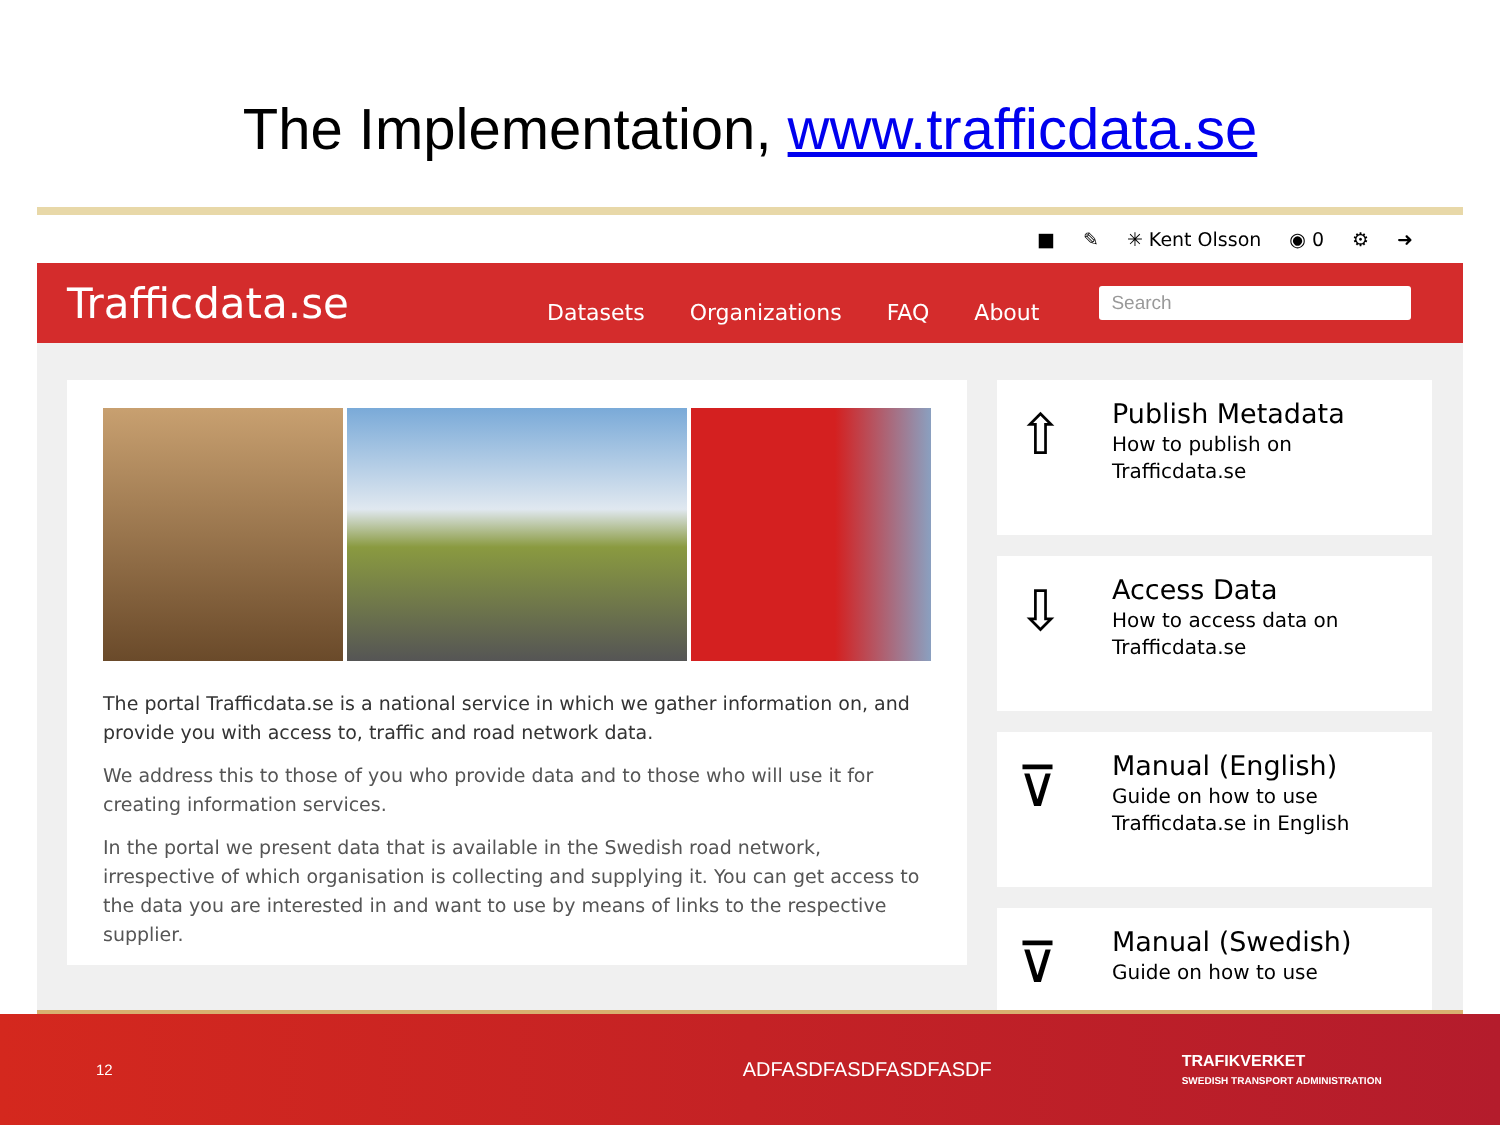The Implementation, www.trafficdata.se
■ ✎ ✳ Kent Olsson ◉ 0 ⚙ ➜
Trafficdata.se
Datasets Organizations FAQ About
Search
The portal Trafficdata.se is a national service in which we gather information on, and provide you with access to, traffic and road network data.
We address this to those of you who provide data and to those who will use it for creating information services.
In the portal we present data that is available in the Swedish road network, irrespective of which organisation is collecting and supplying it. You can get access to the data you are interested in and want to use by means of links to the respective supplier.
⇧
Publish Metadata
How to publish on
Trafficdata.se
⇩
Access Data
How to access data on
Trafficdata.se
⊽
Manual (English)
Guide on how to use
Trafficdata.se in English
⊽
Manual (Swedish)
Guide on how to use
12 ADFASDFASDFASDFASDF TRAFIKVERKET
SWEDISH TRANSPORT ADMINISTRATION